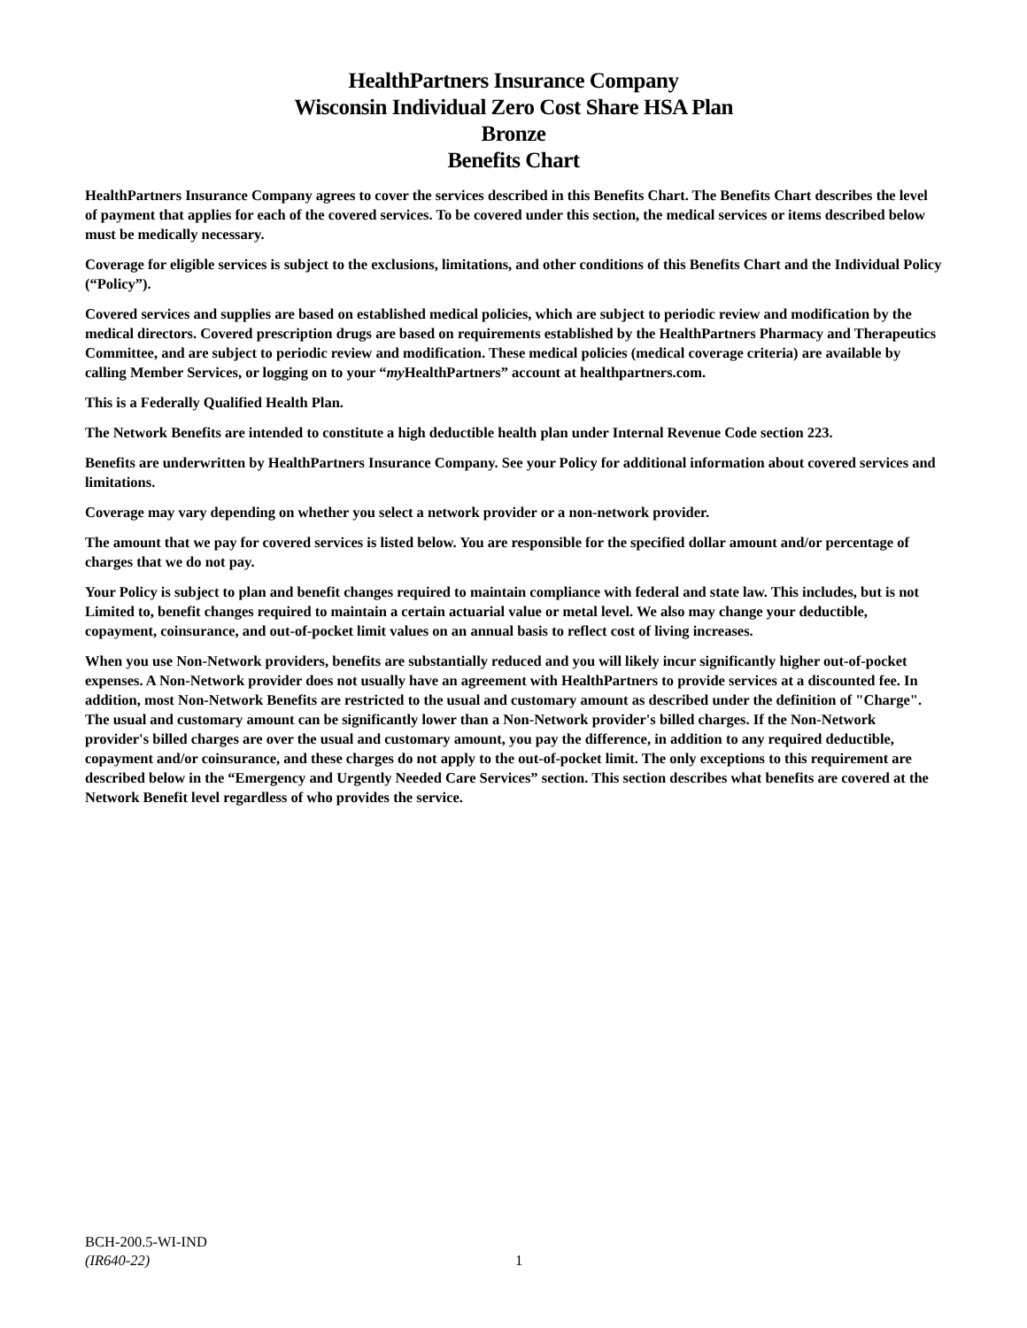HealthPartners Insurance Company
Wisconsin Individual Zero Cost Share HSA Plan
Bronze
Benefits Chart
HealthPartners Insurance Company agrees to cover the services described in this Benefits Chart. The Benefits Chart describes the level of payment that applies for each of the covered services. To be covered under this section, the medical services or items described below must be medically necessary.
Coverage for eligible services is subject to the exclusions, limitations, and other conditions of this Benefits Chart and the Individual Policy (“Policy”).
Covered services and supplies are based on established medical policies, which are subject to periodic review and modification by the medical directors. Covered prescription drugs are based on requirements established by the HealthPartners Pharmacy and Therapeutics Committee, and are subject to periodic review and modification. These medical policies (medical coverage criteria) are available by calling Member Services, or logging on to your “my HealthPartners” account at healthpartners.com.
This is a Federally Qualified Health Plan.
The Network Benefits are intended to constitute a high deductible health plan under Internal Revenue Code section 223.
Benefits are underwritten by HealthPartners Insurance Company. See your Policy for additional information about covered services and limitations.
Coverage may vary depending on whether you select a network provider or a non-network provider.
The amount that we pay for covered services is listed below. You are responsible for the specified dollar amount and/or percentage of charges that we do not pay.
Your Policy is subject to plan and benefit changes required to maintain compliance with federal and state law. This includes, but is not Limited to, benefit changes required to maintain a certain actuarial value or metal level. We also may change your deductible, copayment, coinsurance, and out-of-pocket limit values on an annual basis to reflect cost of living increases.
When you use Non-Network providers, benefits are substantially reduced and you will likely incur significantly higher out-of-pocket expenses. A Non-Network provider does not usually have an agreement with HealthPartners to provide services at a discounted fee. In addition, most Non-Network Benefits are restricted to the usual and customary amount as described under the definition of "Charge". The usual and customary amount can be significantly lower than a Non-Network provider's billed charges. If the Non-Network provider's billed charges are over the usual and customary amount, you pay the difference, in addition to any required deductible, copayment and/or coinsurance, and these charges do not apply to the out-of-pocket limit. The only exceptions to this requirement are described below in the “Emergency and Urgently Needed Care Services” section. This section describes what benefits are covered at the Network Benefit level regardless of who provides the service.
BCH-200.5-WI-IND
(IR640-22)
1